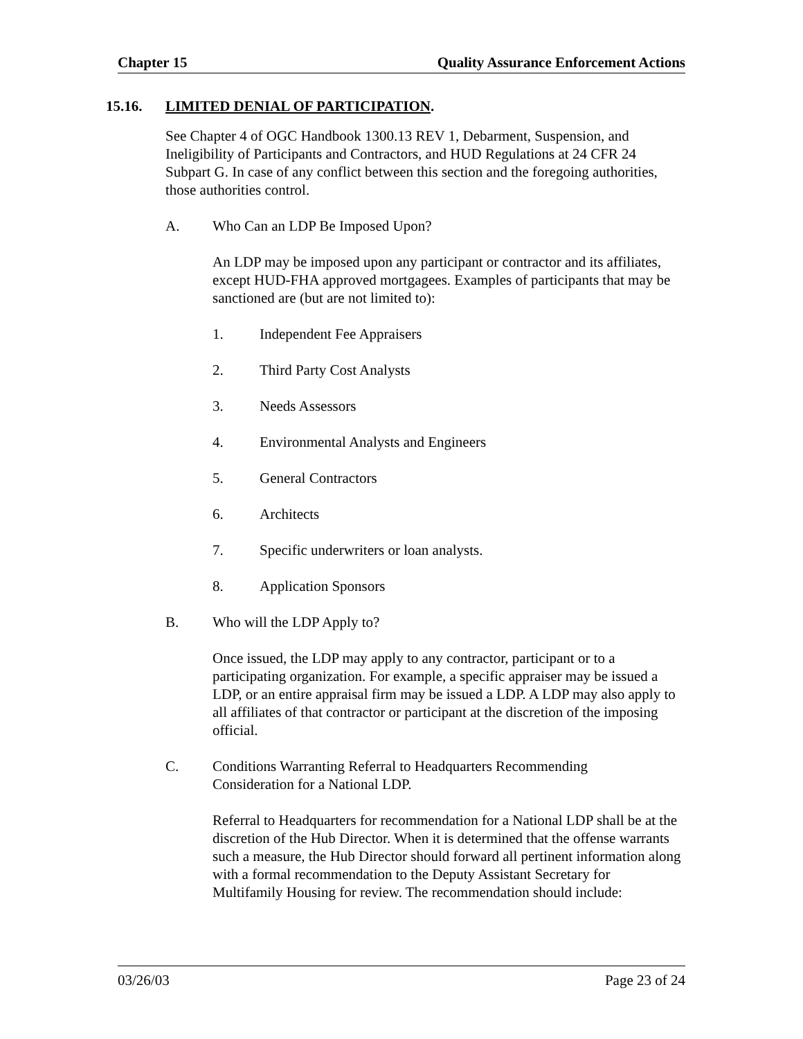Chapter 15 Quality Assurance Enforcement Actions
15.16. LIMITED DENIAL OF PARTICIPATION.
See Chapter 4 of OGC Handbook 1300.13 REV 1, Debarment, Suspension, and Ineligibility of Participants and Contractors, and HUD Regulations at 24 CFR 24 Subpart G. In case of any conflict between this section and the foregoing authorities, those authorities control.
A. Who Can an LDP Be Imposed Upon?
An LDP may be imposed upon any participant or contractor and its affiliates, except HUD-FHA approved mortgagees. Examples of participants that may be sanctioned are (but are not limited to):
1. Independent Fee Appraisers
2. Third Party Cost Analysts
3. Needs Assessors
4. Environmental Analysts and Engineers
5. General Contractors
6. Architects
7. Specific underwriters or loan analysts.
8. Application Sponsors
B. Who will the LDP Apply to?
Once issued, the LDP may apply to any contractor, participant or to a participating organization. For example, a specific appraiser may be issued a LDP, or an entire appraisal firm may be issued a LDP. A LDP may also apply to all affiliates of that contractor or participant at the discretion of the imposing official.
C. Conditions Warranting Referral to Headquarters Recommending Consideration for a National LDP.
Referral to Headquarters for recommendation for a National LDP shall be at the discretion of the Hub Director. When it is determined that the offense warrants such a measure, the Hub Director should forward all pertinent information along with a formal recommendation to the Deputy Assistant Secretary for Multifamily Housing for review. The recommendation should include:
03/26/03 Page 23 of 24